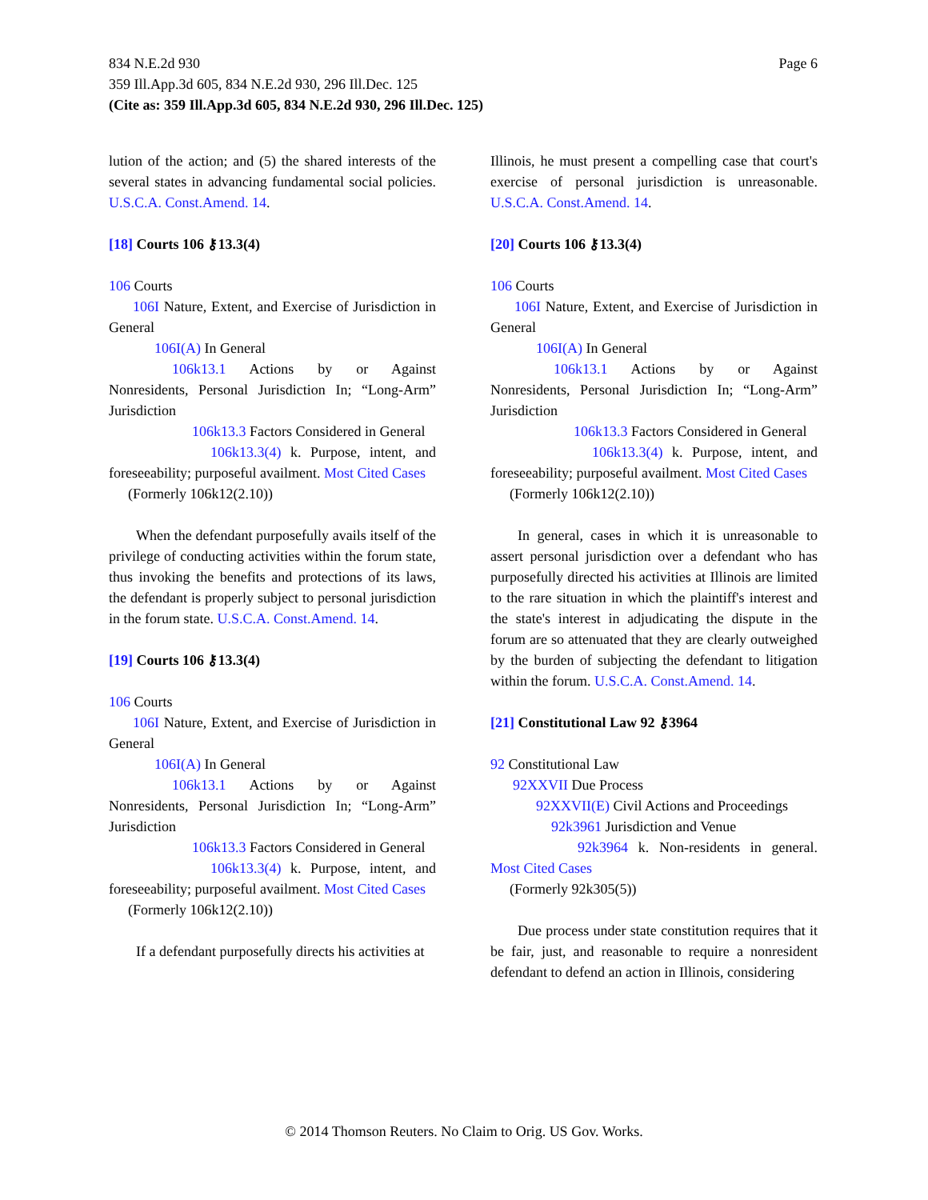Page 6 834 N.E.2d 930
359 Ill.App.3d 605, 834 N.E.2d 930, 296 Ill.Dec. 125
(Cite as: 359 Ill.App.3d 605, 834 N.E.2d 930, 296 Ill.Dec. 125)
lution of the action; and (5) the shared interests of the several states in advancing fundamental social policies. U.S.C.A. Const.Amend. 14.
[18] Courts 106 ⚷13.3(4)
106 Courts
106I Nature, Extent, and Exercise of Jurisdiction in General
106I(A) In General
106k13.1 Actions by or Against Nonresidents, Personal Jurisdiction In; “Long-Arm” Jurisdiction
106k13.3 Factors Considered in General
106k13.3(4) k. Purpose, intent, and foreseeability; purposeful availment. Most Cited Cases
(Formerly 106k12(2.10))
When the defendant purposefully avails itself of the privilege of conducting activities within the forum state, thus invoking the benefits and protections of its laws, the defendant is properly subject to personal jurisdiction in the forum state. U.S.C.A. Const.Amend. 14.
[19] Courts 106 ⚷13.3(4)
106 Courts
106I Nature, Extent, and Exercise of Jurisdiction in General
106I(A) In General
106k13.1 Actions by or Against Nonresidents, Personal Jurisdiction In; “Long-Arm” Jurisdiction
106k13.3 Factors Considered in General
106k13.3(4) k. Purpose, intent, and foreseeability; purposeful availment. Most Cited Cases
(Formerly 106k12(2.10))
If a defendant purposefully directs his activities at
Illinois, he must present a compelling case that court's exercise of personal jurisdiction is unreasonable. U.S.C.A. Const.Amend. 14.
[20] Courts 106 ⚷13.3(4)
106 Courts
106I Nature, Extent, and Exercise of Jurisdiction in General
106I(A) In General
106k13.1 Actions by or Against Nonresidents, Personal Jurisdiction In; “Long-Arm” Jurisdiction
106k13.3 Factors Considered in General
106k13.3(4) k. Purpose, intent, and foreseeability; purposeful availment. Most Cited Cases
(Formerly 106k12(2.10))
In general, cases in which it is unreasonable to assert personal jurisdiction over a defendant who has purposefully directed his activities at Illinois are limited to the rare situation in which the plaintiff's interest and the state's interest in adjudicating the dispute in the forum are so attenuated that they are clearly outweighed by the burden of subjecting the defendant to litigation within the forum. U.S.C.A. Const.Amend. 14.
[21] Constitutional Law 92 ⚷3964
92 Constitutional Law
92XXVII Due Process
92XXVII(E) Civil Actions and Proceedings
92k3961 Jurisdiction and Venue
92k3964 k. Non-residents in general. Most Cited Cases
(Formerly 92k305(5))
Due process under state constitution requires that it be fair, just, and reasonable to require a nonresident defendant to defend an action in Illinois, considering
© 2014 Thomson Reuters. No Claim to Orig. US Gov. Works.